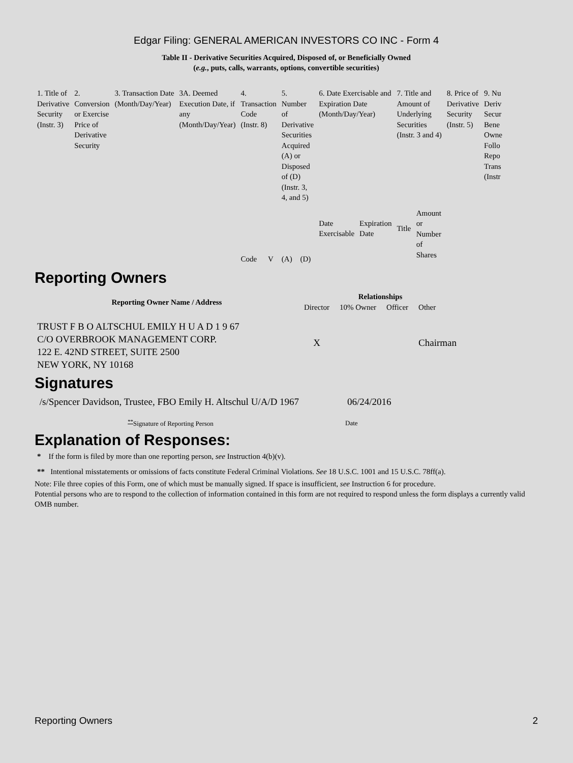Edgar Filing: GENERAL AMERICAN INVESTORS CO INC - Form 4
Table II - Derivative Securities Acquired, Disposed of, or Beneficially Owned
(e.g., puts, calls, warrants, options, convertible securities)
| 1. Title of Derivative Security (Instr. 3) | 2. Conversion or Exercise Price of Derivative Security | 3. Transaction Date (Month/Day/Year) | 3A. Deemed Execution Date, if any (Month/Day/Year) | 4. Transaction Code (Instr. 8) | | 5. Number of Derivative Securities Acquired (A) or Disposed of (D) (Instr. 3, 4, and 5) | | 6. Date Exercisable and Expiration Date (Month/Day/Year) | | 7. Title and Amount of Underlying Securities (Instr. 3 and 4) | | 8. Price of Derivative Security (Instr. 5) | 9. Nu Deriv Secur Bene Owne Follo Repo Trans (Instr |
| | | | | Code | V | (A) | (D) | Date Exercisable | Expiration Date | Title | Amount or Number of Shares | | |
Reporting Owners
| Reporting Owner Name / Address | Relationships | | | |
| --- | --- | --- | --- | --- |
| | Director | 10% Owner | Officer | Other |
| TRUST F B O ALTSCHUL EMILY H U A D 1 9 67 C/O OVERBROOK MANAGEMENT CORP. 122 E. 42ND STREET, SUITE 2500 NEW YORK, NY 10168 | X | | | Chairman |
Signatures
| /s/Spencer Davidson, Trustee, FBO Emily H. Altschul U/A/D 1967 | 06/24/2016 |
| <sup>**</sup> Signature of Reporting Person | Date |
Explanation of Responses:
* If the form is filed by more than one reporting person, see Instruction 4(b)(v).
** Intentional misstatements or omissions of facts constitute Federal Criminal Violations. See 18 U.S.C. 1001 and 15 U.S.C. 78ff(a).
Note: File three copies of this Form, one of which must be manually signed. If space is insufficient, see Instruction 6 for procedure.
Potential persons who are to respond to the collection of information contained in this form are not required to respond unless the form displays a currently valid OMB number.
Reporting Owners 2